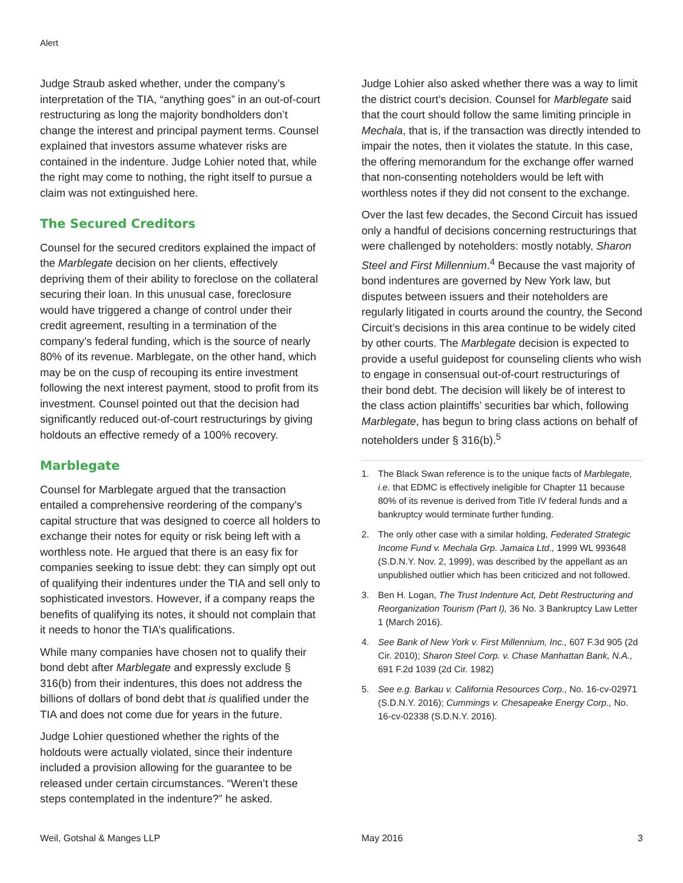Alert
Judge Straub asked whether, under the company’s interpretation of the TIA, “anything goes” in an out-of-court restructuring as long the majority bondholders don’t change the interest and principal payment terms. Counsel explained that investors assume whatever risks are contained in the indenture. Judge Lohier noted that, while the right may come to nothing, the right itself to pursue a claim was not extinguished here.
The Secured Creditors
Counsel for the secured creditors explained the impact of the Marblegate decision on her clients, effectively depriving them of their ability to foreclose on the collateral securing their loan. In this unusual case, foreclosure would have triggered a change of control under their credit agreement, resulting in a termination of the company’s federal funding, which is the source of nearly 80% of its revenue. Marblegate, on the other hand, which may be on the cusp of recouping its entire investment following the next interest payment, stood to profit from its investment. Counsel pointed out that the decision had significantly reduced out-of-court restructurings by giving holdouts an effective remedy of a 100% recovery.
Marblegate
Counsel for Marblegate argued that the transaction entailed a comprehensive reordering of the company’s capital structure that was designed to coerce all holders to exchange their notes for equity or risk being left with a worthless note. He argued that there is an easy fix for companies seeking to issue debt: they can simply opt out of qualifying their indentures under the TIA and sell only to sophisticated investors. However, if a company reaps the benefits of qualifying its notes, it should not complain that it needs to honor the TIA’s qualifications.
While many companies have chosen not to qualify their bond debt after Marblegate and expressly exclude § 316(b) from their indentures, this does not address the billions of dollars of bond debt that is qualified under the TIA and does not come due for years in the future.
Judge Lohier questioned whether the rights of the holdouts were actually violated, since their indenture included a provision allowing for the guarantee to be released under certain circumstances. “Weren’t these steps contemplated in the indenture?” he asked.
Judge Lohier also asked whether there was a way to limit the district court’s decision. Counsel for Marblegate said that the court should follow the same limiting principle in Mechala, that is, if the transaction was directly intended to impair the notes, then it violates the statute. In this case, the offering memorandum for the exchange offer warned that non-consenting noteholders would be left with worthless notes if they did not consent to the exchange.
Over the last few decades, the Second Circuit has issued only a handful of decisions concerning restructurings that were challenged by noteholders: mostly notably, Sharon Steel and First Millennium.<sup>4</sup> Because the vast majority of bond indentures are governed by New York law, but disputes between issuers and their noteholders are regularly litigated in courts around the country, the Second Circuit’s decisions in this area continue to be widely cited by other courts. The Marblegate decision is expected to provide a useful guidepost for counseling clients who wish to engage in consensual out-of-court restructurings of their bond debt. The decision will likely be of interest to the class action plaintiffs’ securities bar which, following Marblegate, has begun to bring class actions on behalf of noteholders under § 316(b).<sup>5</sup>
1. The Black Swan reference is to the unique facts of Marblegate, i.e. that EDMC is effectively ineligible for Chapter 11 because 80% of its revenue is derived from Title IV federal funds and a bankruptcy would terminate further funding.
2. The only other case with a similar holding, Federated Strategic Income Fund v. Mechala Grp. Jamaica Ltd., 1999 WL 993648 (S.D.N.Y. Nov. 2, 1999), was described by the appellant as an unpublished outlier which has been criticized and not followed.
3. Ben H. Logan, The Trust Indenture Act, Debt Restructuring and Reorganization Tourism (Part I), 36 No. 3 Bankruptcy Law Letter 1 (March 2016).
4. See Bank of New York v. First Millennium, Inc., 607 F.3d 905 (2d Cir. 2010); Sharon Steel Corp. v. Chase Manhattan Bank, N.A., 691 F.2d 1039 (2d Cir. 1982)
5. See e.g. Barkau v. California Resources Corp., No. 16-cv-02971 (S.D.N.Y. 2016); Cummings v. Chesapeake Energy Corp., No. 16-cv-02338 (S.D.N.Y. 2016).
Weil, Gotshal & Manges LLP May 2016 3